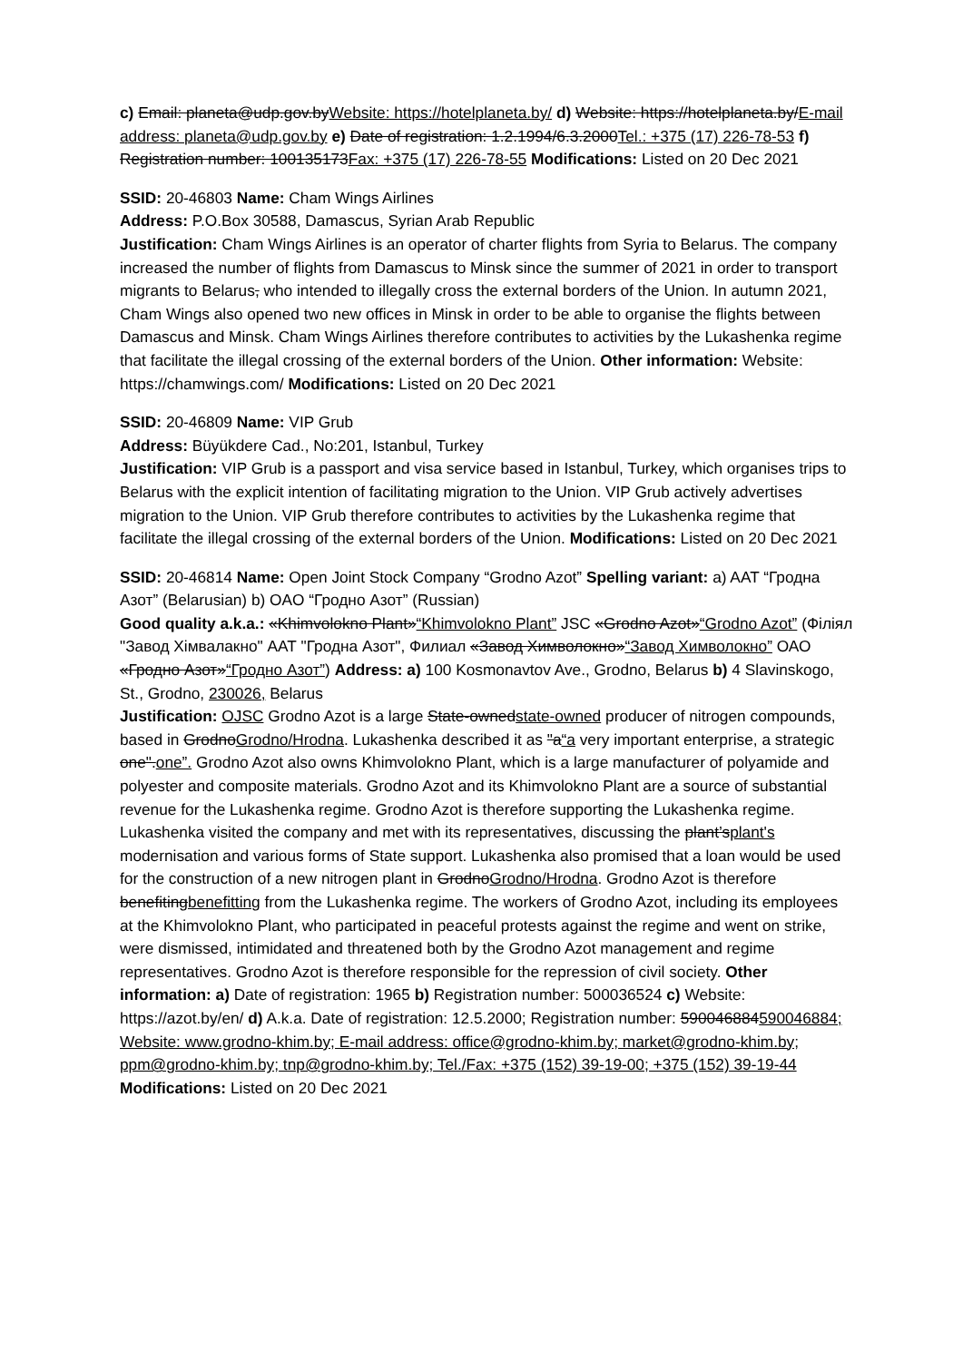c) Email: planeta@udp.gov.byWebsite: https://hotelplaneta.by/ d) Website: https://hotelplaneta.by/E-mail address: planeta@udp.gov.by e) Date of registration: 1.2.1994/6.3.2000Tel.: +375 (17) 226-78-53 f) Registration number: 100135173Fax: +375 (17) 226-78-55 Modifications: Listed on 20 Dec 2021
SSID: 20-46803 Name: Cham Wings Airlines
Address: P.O.Box 30588, Damascus, Syrian Arab Republic
Justification: Cham Wings Airlines is an operator of charter flights from Syria to Belarus. The company increased the number of flights from Damascus to Minsk since the summer of 2021 in order to transport migrants to Belarus, who intended to illegally cross the external borders of the Union. In autumn 2021, Cham Wings also opened two new offices in Minsk in order to be able to organise the flights between Damascus and Minsk. Cham Wings Airlines therefore contributes to activities by the Lukashenka regime that facilitate the illegal crossing of the external borders of the Union. Other information: Website: https://chamwings.com/ Modifications: Listed on 20 Dec 2021
SSID: 20-46809 Name: VIP Grub
Address: Büyükdere Cad., No:201, Istanbul, Turkey
Justification: VIP Grub is a passport and visa service based in Istanbul, Turkey, which organises trips to Belarus with the explicit intention of facilitating migration to the Union. VIP Grub actively advertises migration to the Union. VIP Grub therefore contributes to activities by the Lukashenka regime that facilitate the illegal crossing of the external borders of the Union. Modifications: Listed on 20 Dec 2021
SSID: 20-46814 Name: Open Joint Stock Company “Grodno Azot” Spelling variant: a) AAT “Гродна Азот” (Belarusian) b) OAO “Гродно Азот” (Russian)
Good quality a.k.a.: «Khimvolokno Plant»“Khimvolokno Plant” JSC «Grodno Azot»“Grodno Azot” (Філіял "Завод Хімвалакно" ААТ "Гродна Азот", Филиал «Завод Химволокно»“Завод Химволокно” ОАО «Гродно Азот»“Гродно Азот”) Address: a) 100 Kosmonavtov Ave., Grodno, Belarus b) 4 Slavinskogo, St., Grodno, 230026, Belarus
Justification: OJSC Grodno Azot is a large State-ownedstate-owned producer of nitrogen compounds, based in GrodnoGrodno/Hrodna. Lukashenka described it as "a“a very important enterprise, a strategic one".one”. Grodno Azot also owns Khimvolokno Plant, which is a large manufacturer of polyamide and polyester and composite materials. Grodno Azot and its Khimvolokno Plant are a source of substantial revenue for the Lukashenka regime. Grodno Azot is therefore supporting the Lukashenka regime. Lukashenka visited the company and met with its representatives, discussing the plant’splant's modernisation and various forms of State support. Lukashenka also promised that a loan would be used for the construction of a new nitrogen plant in GrodnoGrodno/Hrodna. Grodno Azot is therefore benefitingbenefitting from the Lukashenka regime. The workers of Grodno Azot, including its employees at the Khimvolokno Plant, who participated in peaceful protests against the regime and went on strike, were dismissed, intimidated and threatened both by the Grodno Azot management and regime representatives. Grodno Azot is therefore responsible for the repression of civil society. Other information: a) Date of registration: 1965 b) Registration number: 500036524 c) Website: https://azot.by/en/ d) A.k.a. Date of registration: 12.5.2000; Registration number: 590046884590046884; Website: www.grodno-khim.by; E-mail address: office@grodno-khim.by; market@grodno-khim.by; ppm@grodno-khim.by; tnp@grodno-khim.by; Tel./Fax: +375 (152) 39-19-00; +375 (152) 39-19-44 Modifications: Listed on 20 Dec 2021